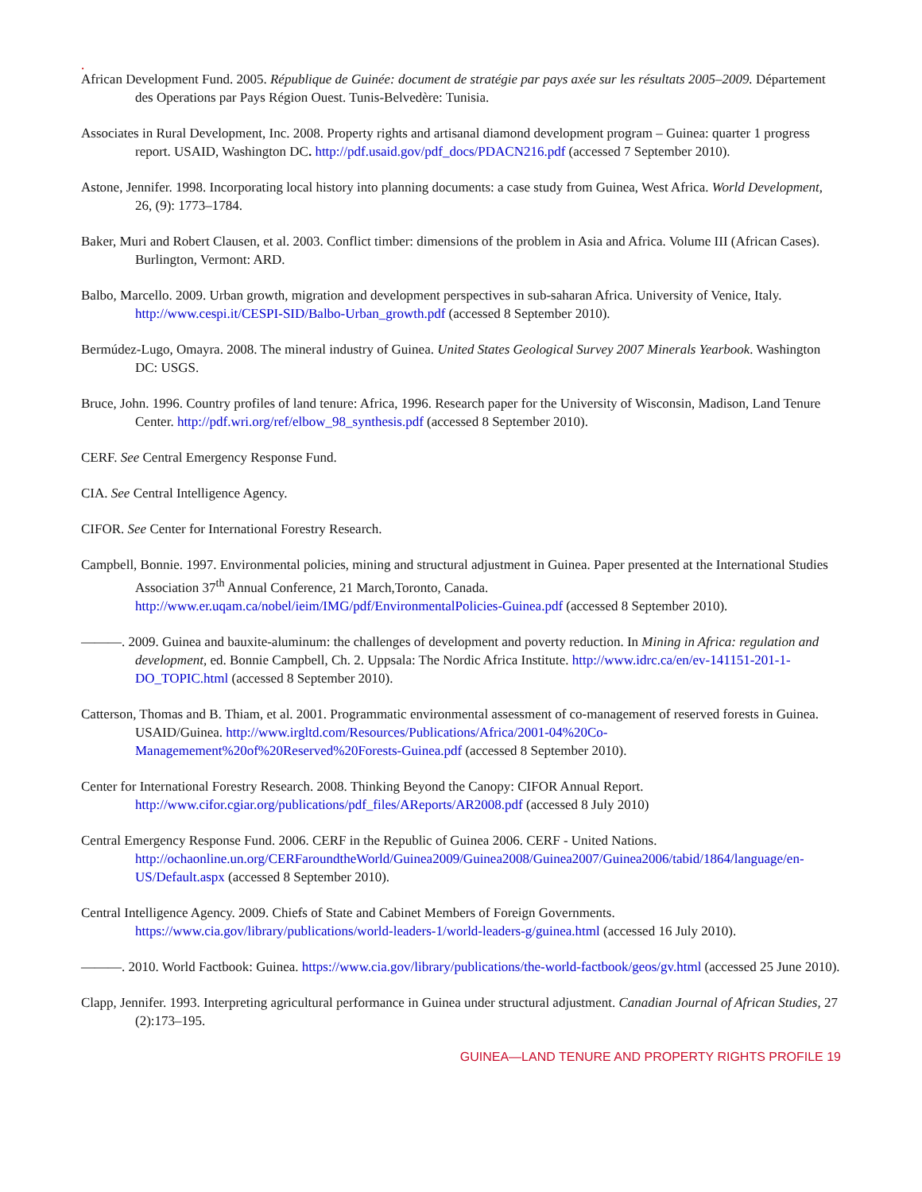.
African Development Fund. 2005. République de Guinée: document de stratégie par pays axée sur les résultats 2005–2009. Département des Operations par Pays Région Ouest. Tunis-Belvedère: Tunisia.
Associates in Rural Development, Inc. 2008. Property rights and artisanal diamond development program – Guinea: quarter 1 progress report. USAID, Washington DC. http://pdf.usaid.gov/pdf_docs/PDACN216.pdf (accessed 7 September 2010).
Astone, Jennifer. 1998. Incorporating local history into planning documents: a case study from Guinea, West Africa. World Development, 26, (9): 1773–1784.
Baker, Muri and Robert Clausen, et al. 2003. Conflict timber: dimensions of the problem in Asia and Africa. Volume III (African Cases). Burlington, Vermont: ARD.
Balbo, Marcello. 2009. Urban growth, migration and development perspectives in sub-saharan Africa. University of Venice, Italy. http://www.cespi.it/CESPI-SID/Balbo-Urban_growth.pdf (accessed 8 September 2010).
Bermúdez-Lugo, Omayra. 2008. The mineral industry of Guinea. United States Geological Survey 2007 Minerals Yearbook. Washington DC: USGS.
Bruce, John. 1996. Country profiles of land tenure: Africa, 1996. Research paper for the University of Wisconsin, Madison, Land Tenure Center. http://pdf.wri.org/ref/elbow_98_synthesis.pdf (accessed 8 September 2010).
CERF. See Central Emergency Response Fund.
CIA. See Central Intelligence Agency.
CIFOR. See Center for International Forestry Research.
Campbell, Bonnie. 1997. Environmental policies, mining and structural adjustment in Guinea. Paper presented at the International Studies Association 37<sup>th</sup> Annual Conference, 21 March,Toronto, Canada. http://www.er.uqam.ca/nobel/ieim/IMG/pdf/EnvironmentalPolicies-Guinea.pdf (accessed 8 September 2010).
———. 2009. Guinea and bauxite-aluminum: the challenges of development and poverty reduction. In Mining in Africa: regulation and development, ed. Bonnie Campbell, Ch. 2. Uppsala: The Nordic Africa Institute. http://www.idrc.ca/en/ev-141151-201-1-DO_TOPIC.html (accessed 8 September 2010).
Catterson, Thomas and B. Thiam, et al. 2001. Programmatic environmental assessment of co-management of reserved forests in Guinea. USAID/Guinea. http://www.irgltd.com/Resources/Publications/Africa/2001-04%20Co-Managemement%20of%20Reserved%20Forests-Guinea.pdf (accessed 8 September 2010).
Center for International Forestry Research. 2008. Thinking Beyond the Canopy: CIFOR Annual Report. http://www.cifor.cgiar.org/publications/pdf_files/AReports/AR2008.pdf (accessed 8 July 2010)
Central Emergency Response Fund. 2006. CERF in the Republic of Guinea 2006. CERF - United Nations. http://ochaonline.un.org/CERFaroundtheWorld/Guinea2009/Guinea2008/Guinea2007/Guinea2006/tabid/1864/language/en-US/Default.aspx (accessed 8 September 2010).
Central Intelligence Agency. 2009. Chiefs of State and Cabinet Members of Foreign Governments. https://www.cia.gov/library/publications/world-leaders-1/world-leaders-g/guinea.html (accessed 16 July 2010).
———. 2010. World Factbook: Guinea. https://www.cia.gov/library/publications/the-world-factbook/geos/gv.html (accessed 25 June 2010).
Clapp, Jennifer. 1993. Interpreting agricultural performance in Guinea under structural adjustment. Canadian Journal of African Studies, 27 (2):173–195.
GUINEA—LAND TENURE AND PROPERTY RIGHTS PROFILE 19